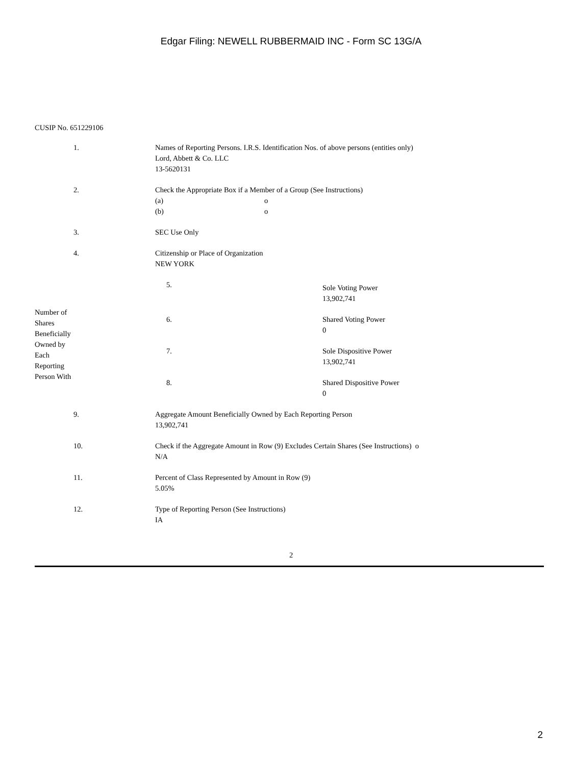Edgar Filing: NEWELL RUBBERMAID INC - Form SC 13G/A
CUSIP No. 651229106
| 1. | Names of Reporting Persons. I.R.S. Identification Nos. of above persons (entities only) Lord, Abbett & Co. LLC 13-5620131 |
| 2. | Check the Appropriate Box if a Member of a Group (See Instructions) (a) o (b) o |
| 3. | SEC Use Only |
| 4. | Citizenship or Place of Organization NEW YORK |
| Number of Shares Beneficially Owned by Each Reporting Person With | 5. | Sole Voting Power 13,902,741 |
| | 6. | Shared Voting Power 0 |
| | 7. | Sole Dispositive Power 13,902,741 |
| | 8. | Shared Dispositive Power 0 |
| 9. | Aggregate Amount Beneficially Owned by Each Reporting Person 13,902,741 |
| 10. | Check if the Aggregate Amount in Row (9) Excludes Certain Shares (See Instructions) o N/A |
| 11. | Percent of Class Represented by Amount in Row (9) 5.05% |
| 12. | Type of Reporting Person (See Instructions) IA |
2
2